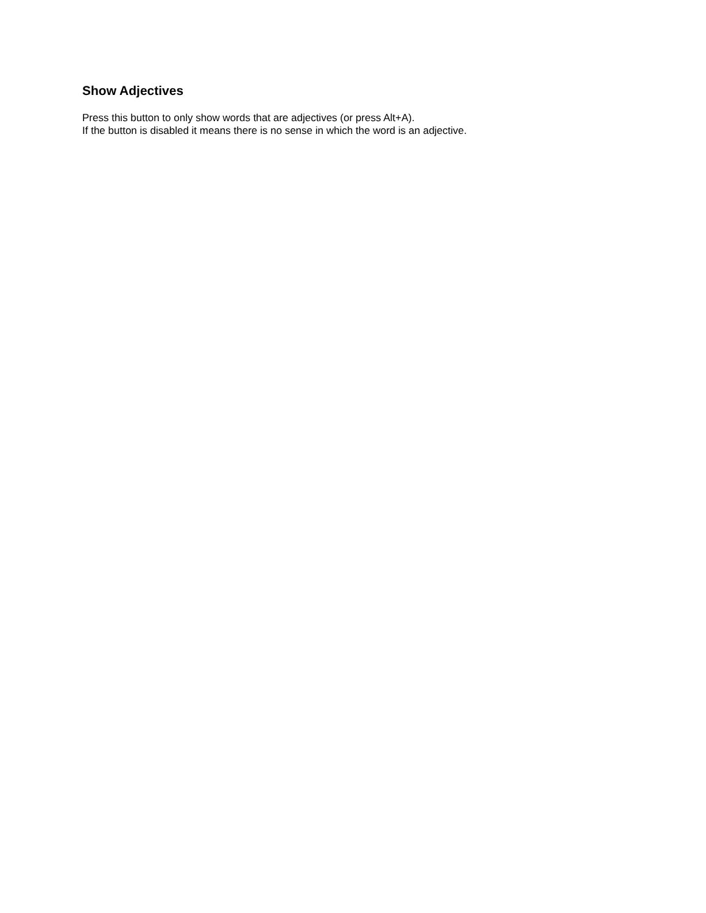Show Adjectives
Press this button to only show words that are adjectives (or press Alt+A).
If the button is disabled it means there is no sense in which the word is an adjective.